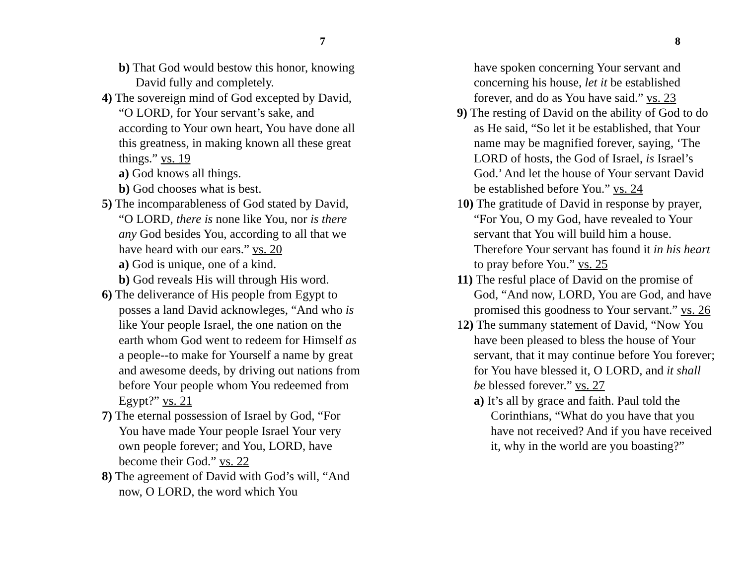7
b) That God would bestow this honor, knowing David fully and completely.
4) The sovereign mind of God excepted by David, “O LORD, for Your servant’s sake, and according to Your own heart, You have done all this greatness, in making known all these great things.” vs. 19
a) God knows all things.
b) God chooses what is best.
5) The incomparableness of God stated by David, “O LORD, there is none like You, nor is there any God besides You, according to all that we have heard with our ears.” vs. 20
a) God is unique, one of a kind.
b) God reveals His will through His word.
6) The deliverance of His people from Egypt to posses a land David acknowleges, “And who is like Your people Israel, the one nation on the earth whom God went to redeem for Himself as a people--to make for Yourself a name by great and awesome deeds, by driving out nations from before Your people whom You redeemed from Egypt?” vs. 21
7) The eternal possession of Israel by God, “For You have made Your people Israel Your very own people forever; and You, LORD, have become their God.” vs. 22
8) The agreement of David with God’s will, “And now, O LORD, the word which You
8
have spoken concerning Your servant and concerning his house, let it be established forever, and do as You have said.” vs. 23
9) The resting of David on the ability of God to do as He said, “So let it be established, that Your name may be magnified forever, saying, ‘The LORD of hosts, the God of Israel, is Israel’s God.’ And let the house of Your servant David be established before You.” vs. 24
10) The gratitude of David in response by prayer, “For You, O my God, have revealed to Your servant that You will build him a house. Therefore Your servant has found it in his heart to pray before You.” vs. 25
11) The resful place of David on the promise of God, “And now, LORD, You are God, and have promised this goodness to Your servant.” vs. 26
12) The summany statement of David, “Now You have been pleased to bless the house of Your servant, that it may continue before You forever; for You have blessed it, O LORD, and it shall be blessed forever.” vs. 27
a) It’s all by grace and faith. Paul told the Corinthians, “What do you have that you have not received? And if you have received it, why in the world are you boasting?”